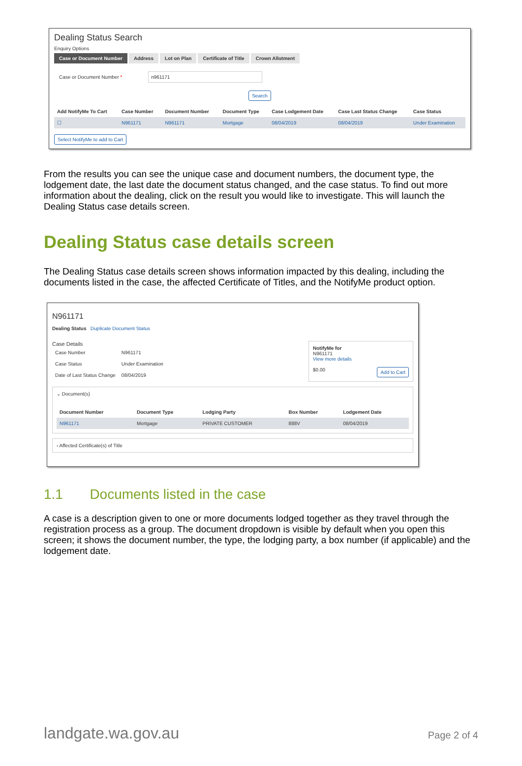Dealing Status Search
Enquiry Options
Case or Document Number Address Lot on Plan Certificate of Title Crown Allotment
Case or Document Number * n961171
Search
| Add NotifyMe To Cart | Case Number | Document Number | Document Type | Case Lodgement Date | Case Last Status Change | Case Status |
| --- | --- | --- | --- | --- | --- | --- |
| ☐ | N961171 | N961171 | Mortgage | 08/04/2019 | 08/04/2019 | Under Examination |
Select NotifyMe to add to Cart
From the results you can see the unique case and document numbers, the document type, the lodgement date, the last date the document status changed, and the case status. To find out more information about the dealing, click on the result you would like to investigate. This will launch the Dealing Status case details screen.
Dealing Status case details screen
The Dealing Status case details screen shows information impacted by this dealing, including the documents listed in the case, the affected Certificate of Titles, and the NotifyMe product option.
N961171
Dealing Status Duplicate Document Status
Case Details
| Case Number | N961171 |
| Case Status | Under Examination |
| Date of Last Status Change | 08/04/2019 |
NotifyMe for
N961171
View more details
$0.00 Add to Cart
⌄ Document(s)
| Document Number | Document Type | Lodging Party | Box Number | Lodgement Date |
| --- | --- | --- | --- | --- |
| N961171 | Mortgage | PRIVATE CUSTOMER | 888V | 08/04/2019 |
› Affected Certificate(s) of Title
1.1 Documents listed in the case
A case is a description given to one or more documents lodged together as they travel through the registration process as a group. The document dropdown is visible by default when you open this screen; it shows the document number, the type, the lodging party, a box number (if applicable) and the lodgement date.
landgate.wa.gov.au Page 2 of 4